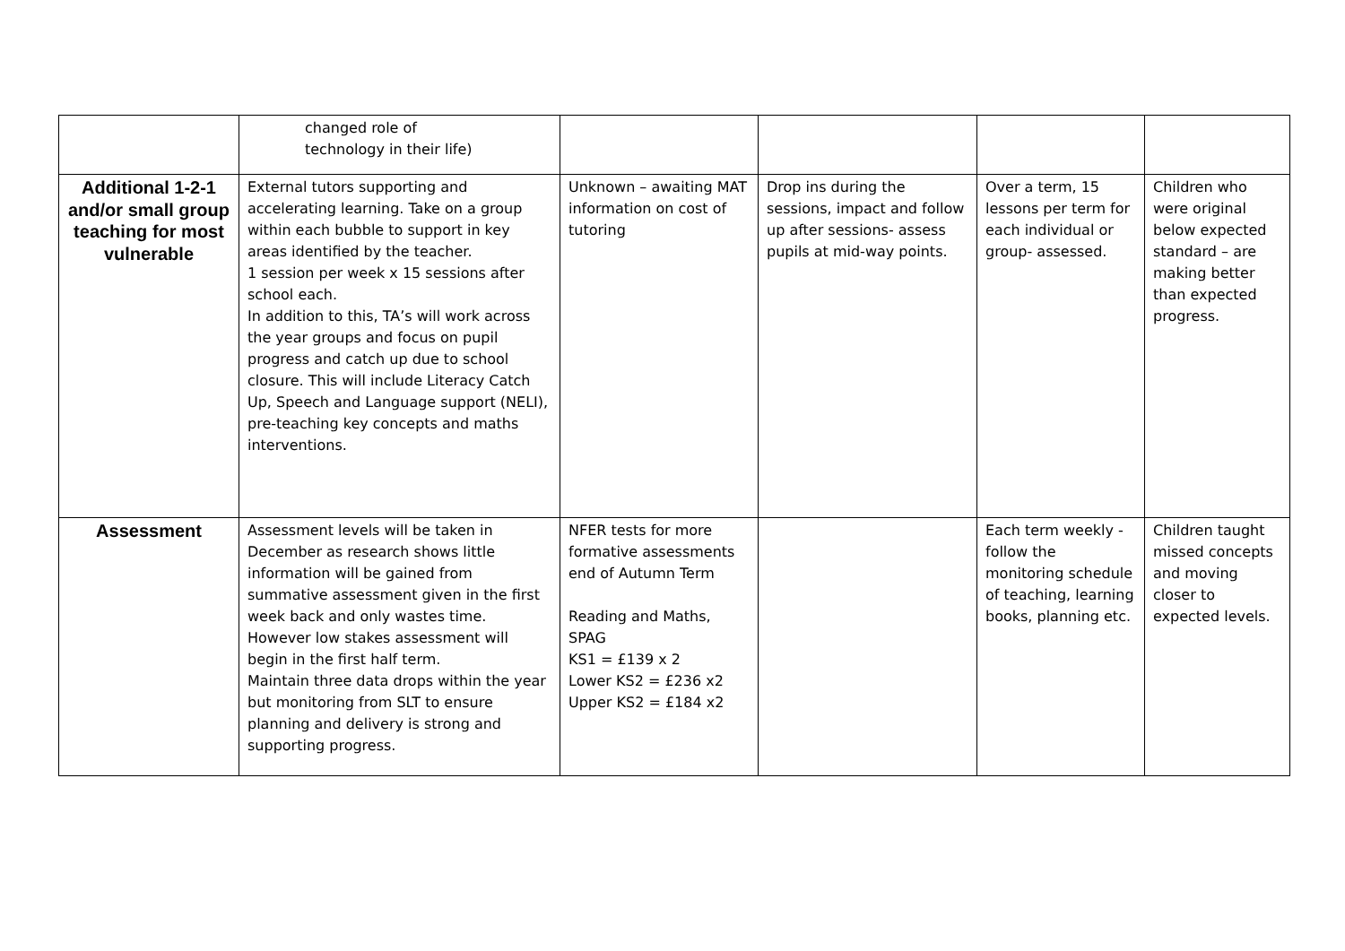| | changed role of technology in their life) | | | | |
| Additional 1-2-1 and/or small group teaching for most vulnerable | External tutors supporting and accelerating learning. Take on a group within each bubble to support in key areas identified by the teacher. 1 session per week x 15 sessions after school each. In addition to this, TA’s will work across the year groups and focus on pupil progress and catch up due to school closure. This will include Literacy Catch Up, Speech and Language support (NELI), pre-teaching key concepts and maths interventions. | Unknown – awaiting MAT information on cost of tutoring | Drop ins during the sessions, impact and follow up after sessions- assess pupils at mid-way points. | Over a term, 15 lessons per term for each individual or group- assessed. | Children who were original below expected standard – are making better than expected progress. |
| Assessment | Assessment levels will be taken in December as research shows little information will be gained from summative assessment given in the first week back and only wastes time. However low stakes assessment will begin in the first half term. Maintain three data drops within the year but monitoring from SLT to ensure planning and delivery is strong and supporting progress. | NFER tests for more formative assessments end of Autumn Term Reading and Maths, SPAG KS1 = £139 x 2 Lower KS2 = £236 x2 Upper KS2 = £184 x2 | | Each term weekly - follow the monitoring schedule of teaching, learning books, planning etc. | Children taught missed concepts and moving closer to expected levels. |